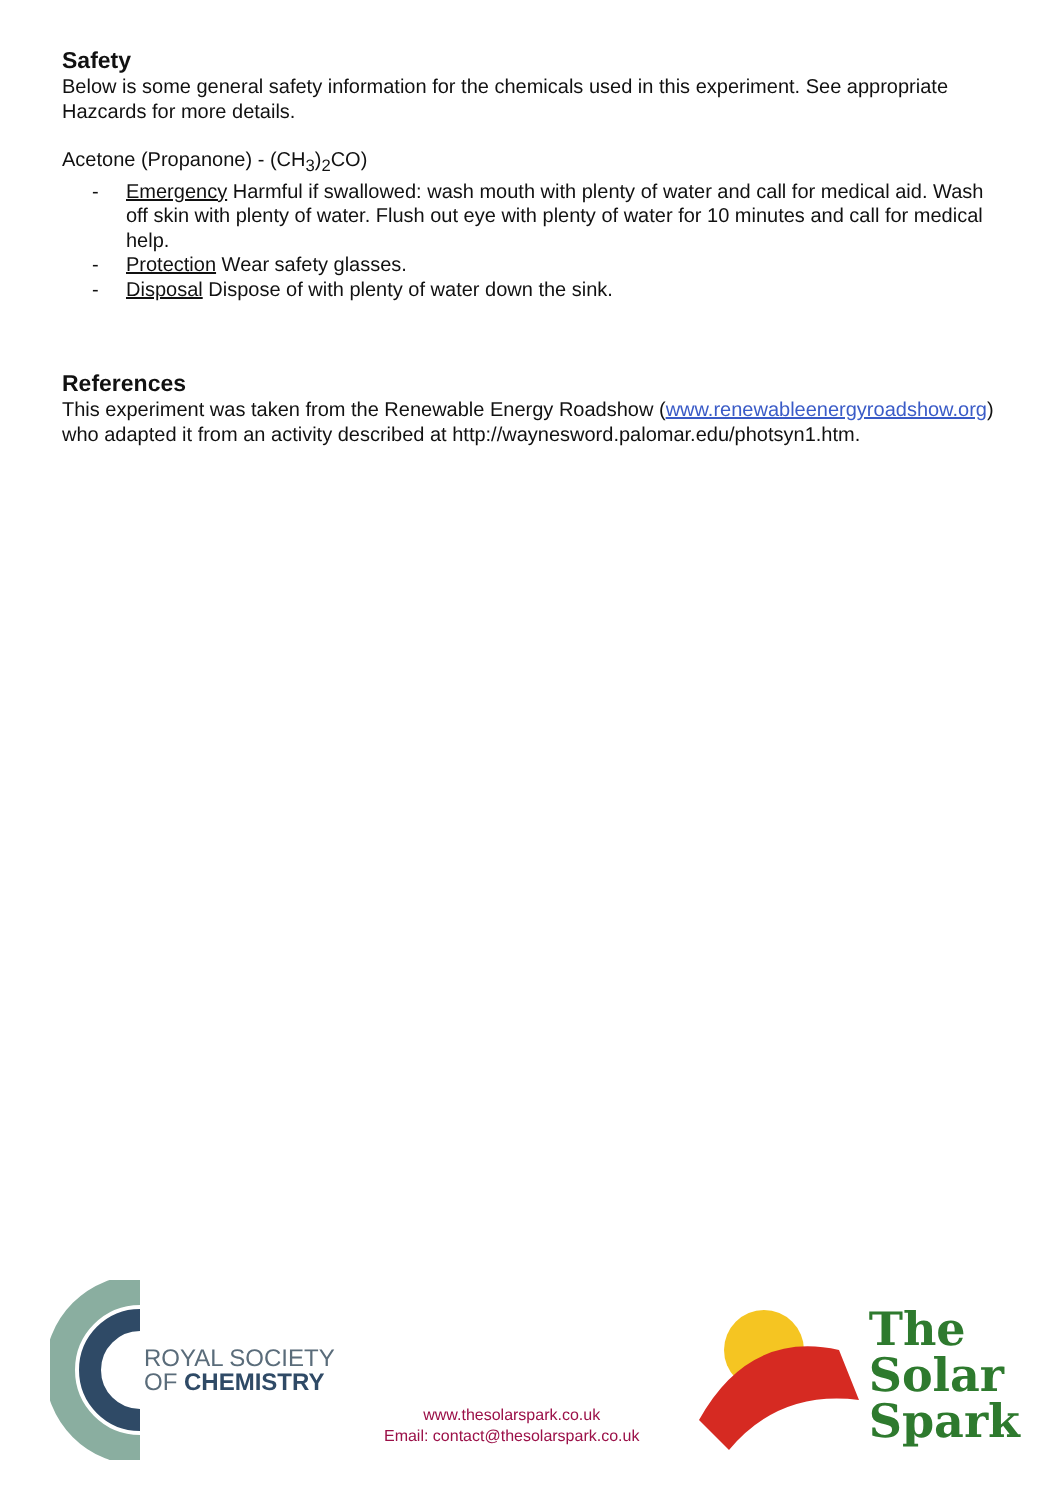Safety
Below is some general safety information for the chemicals used in this experiment. See appropriate Hazcards for more details.
Acetone (Propanone) - (CH<sub>3</sub>)<sub>2</sub>CO)
- Emergency Harmful if swallowed: wash mouth with plenty of water and call for medical aid. Wash off skin with plenty of water. Flush out eye with plenty of water for 10 minutes and call for medical help.
- Protection Wear safety glasses.
- Disposal Dispose of with plenty of water down the sink.
References
This experiment was taken from the Renewable Energy Roadshow (www.renewableenergyroadshow.org) who adapted it from an activity described at http://waynesword.palomar.edu/photsyn1.htm.
ROYAL SOCIETY
OF CHEMISTRY
www.thesolarspark.co.uk
Email: contact@thesolarspark.co.uk
The
Solar
Spark